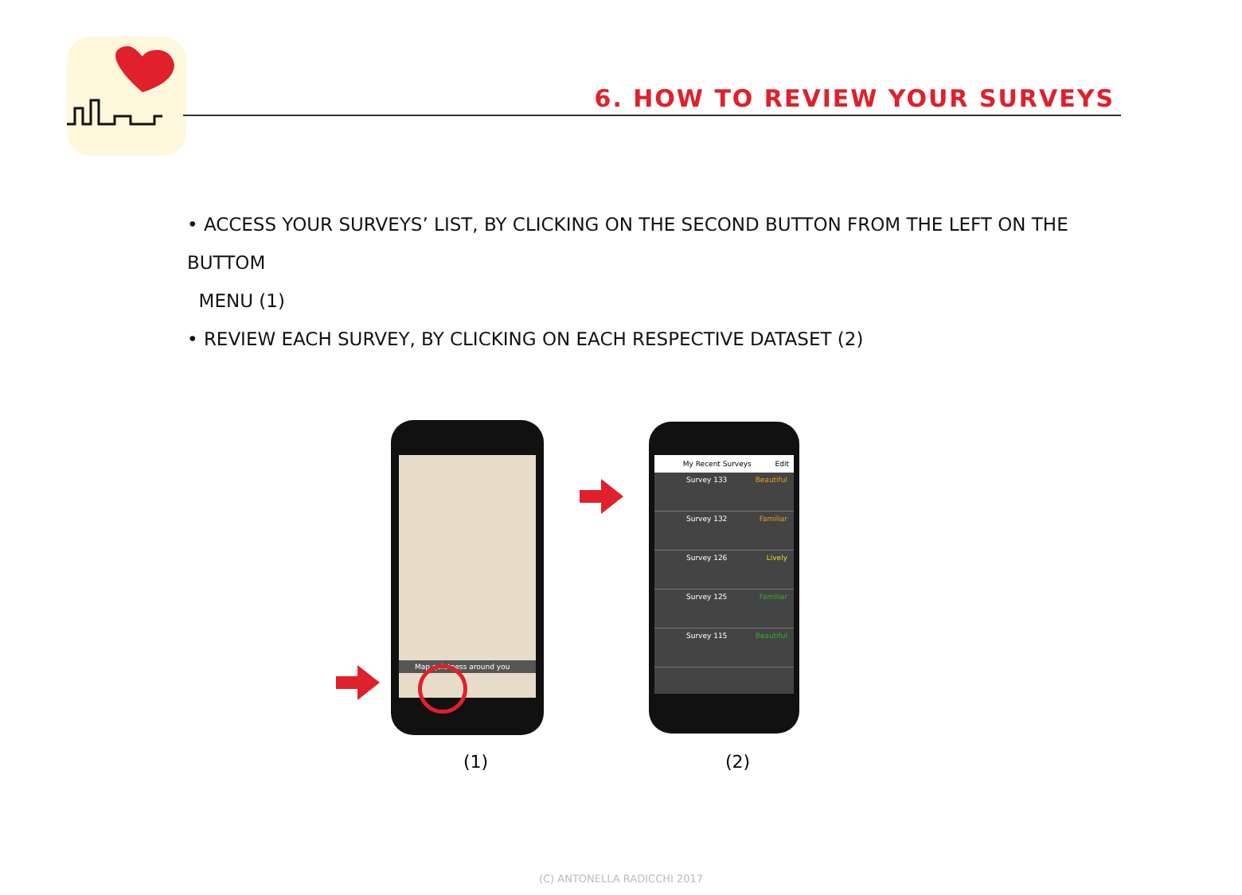6. HOW TO REVIEW YOUR SURVEYS
• ACCESS YOUR SURVEYS’ LIST, BY CLICKING ON THE SECOND BUTTON FROM THE LEFT ON THE BUTTOM
MENU (1)
• REVIEW EACH SURVEY, BY CLICKING ON EACH RESPECTIVE DATASET (2)
Map quietness around you
My Recent Surveys Edit
Survey 133 Beautiful
Survey 132 Familiar
Survey 126 Lively
Survey 125 Familiar
Survey 115 Beautiful
(1) (2)
(C) ANTONELLA RADICCHI 2017